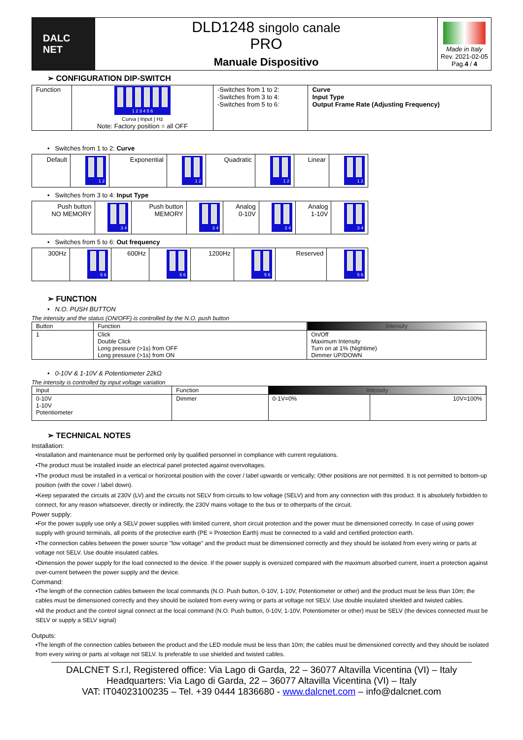| DALC NET | DLD1248 singolo canale PRO Manuale Dispositivo | Made in Italy Rev. 2021-02-05 Pag. 4 / 4 |
➢ CONFIGURATION DIP-SWITCH
| Function | 1 2 3 4 5 6 Curva / Input / Hz Note: Factory position = all OFF | -Switches from 1 to 2: -Switches from 3 to 4: -Switches from 5 to 6: | Curve Input Type Output Frame Rate (Adjusting Frequency) |
• Switches from 1 to 2: Curve
| Default | 1 2 | Exponential | 1 2 | Quadratic | 1 2 | Linear | 1 2 |
• Switches from 3 to 4: Input Type
| Push button NO MEMORY | 3 4 | Push button MEMORY | 3 4 | Analog 0-10V | 3 4 | Analog 1-10V | 3 4 |
• Switches from 5 to 6: Out frequency
| 300Hz | 5 6 | 600Hz | 5 6 | 1200Hz | 5 6 | Reserved | 5 6 |
➢ FUNCTION
• N.O. PUSH BUTTON
The intensity and the status (ON/OFF) is controlled by the N.O. push button
| Button | Function | Intensity |
| --- | --- | --- |
| 1 | Click Double Click Long pressure (>1s) from OFF Long pressure (>1s) from ON | On/Off Maximum Intensity Turn on at 1% (Nightime) Dimmer UP/DOWN |
• 0-10V & 1-10V & Potentiometer 22kΩ
The intensity is controlled by input voltage variation
| Input | Function | Intensity | |
| --- | --- | --- | --- |
| 0-10V 1-10V Potentiometer | Dimmer | 0-1V=0% | 10V=100% |
➢ TECHNICAL NOTES
Installation:
•Installation and maintenance must be performed only by qualified personnel in compliance with current regulations.
•The product must be installed inside an electrical panel protected against overvoltages.
•The product must be installed in a vertical or horizontal position with the cover / label upwards or vertically; Other positions are not permitted. It is not permitted to bottom-up position (with the cover / label down).
•Keep separated the circuits at 230V (LV) and the circuits not SELV from circuits to low voltage (SELV) and from any connection with this product. It is absolutely forbidden to connect, for any reason whatsoever, directly or indirectly, the 230V mains voltage to the bus or to otherparts of the circuit.
Power supply:
•For the power supply use only a SELV power supplies with limited current, short circuit protection and the power must be dimensioned correctly. In case of using power supply with ground terminals, all points of the protective earth (PE = Protection Earth) must be connected to a valid and certified protection earth.
•The connection cables between the power source "low voltage" and the product must be dimensioned correctly and they should be isolated from every wiring or parts at voltage not SELV. Use double insulated cables.
•Dimension the power supply for the load connected to the device. If the power supply is oversized compared with the maximum absorbed current, insert a protection against over-current between the power supply and the device.
Command:
•The length of the connection cables between the local commands (N.O. Push button, 0-10V, 1-10V, Potentiometer or other) and the product must be less than 10m; the cables must be dimensioned correctly and they should be isolated from every wiring or parts at voltage not SELV. Use double insulated shielded and twisted cables.
•All the product and the control signal connect at the local command (N.O. Push button, 0-10V, 1-10V, Potentiometer or other) must be SELV (the devices connected must be SELV or supply a SELV signal)
Outputs:
•The length of the connection cables between the product and the LED module must be less than 10m; the cables must be dimensioned correctly and they should be isolated from every wiring or parts at voltage not SELV. Is preferable to use shielded and twisted cables.
DALCNET S.r.l, Registered office: Via Lago di Garda, 22 – 36077 Altavilla Vicentina (VI) – Italy
Headquarters: Via Lago di Garda, 22 – 36077 Altavilla Vicentina (VI) – Italy
VAT: IT04023100235 – Tel. +39 0444 1836680 - www.dalcnet.com – info@dalcnet.com